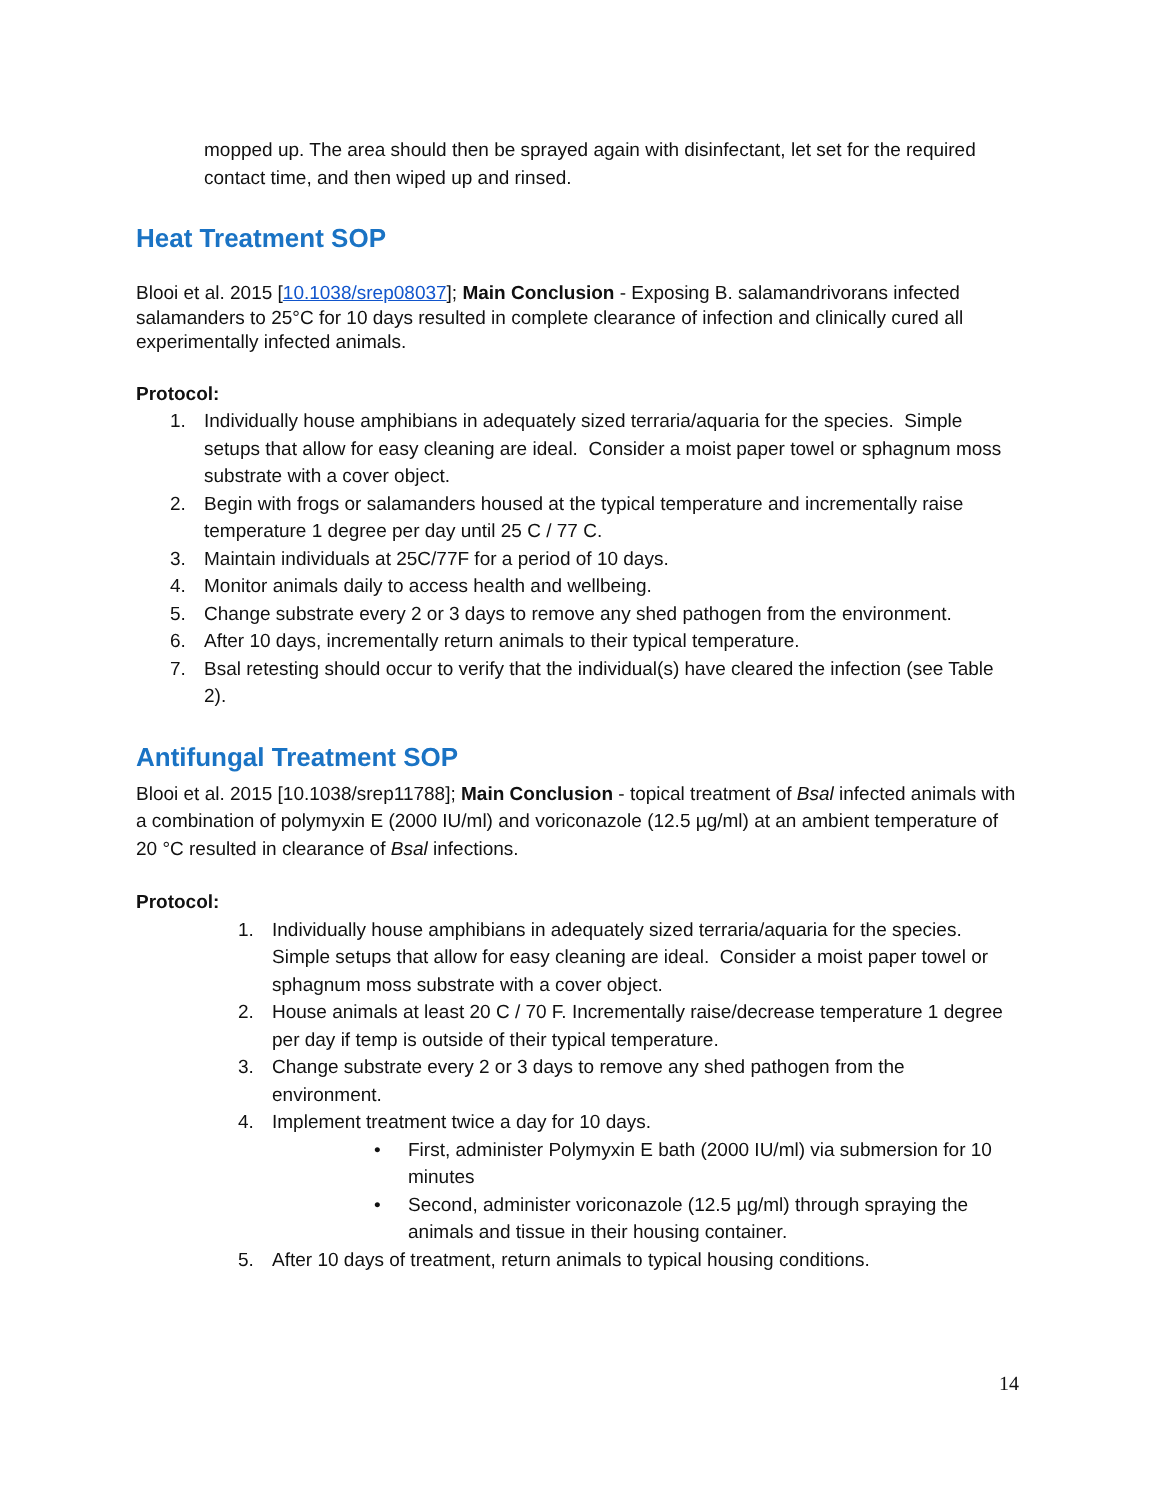mopped up. The area should then be sprayed again with disinfectant, let set for the required contact time, and then wiped up and rinsed.
Heat Treatment SOP
Blooi et al. 2015 [10.1038/srep08037]; Main Conclusion - Exposing B. salamandrivorans infected salamanders to 25°C for 10 days resulted in complete clearance of infection and clinically cured all experimentally infected animals.
Protocol:
1. Individually house amphibians in adequately sized terraria/aquaria for the species. Simple setups that allow for easy cleaning are ideal. Consider a moist paper towel or sphagnum moss substrate with a cover object.
2. Begin with frogs or salamanders housed at the typical temperature and incrementally raise temperature 1 degree per day until 25 C / 77 C.
3. Maintain individuals at 25C/77F for a period of 10 days.
4. Monitor animals daily to access health and wellbeing.
5. Change substrate every 2 or 3 days to remove any shed pathogen from the environment.
6. After 10 days, incrementally return animals to their typical temperature.
7. Bsal retesting should occur to verify that the individual(s) have cleared the infection (see Table 2).
Antifungal Treatment SOP
Blooi et al. 2015 [10.1038/srep11788]; Main Conclusion - topical treatment of Bsal infected animals with a combination of polymyxin E (2000 IU/ml) and voriconazole (12.5 µg/ml) at an ambient temperature of 20 °C resulted in clearance of Bsal infections.
Protocol:
1. Individually house amphibians in adequately sized terraria/aquaria for the species. Simple setups that allow for easy cleaning are ideal. Consider a moist paper towel or sphagnum moss substrate with a cover object.
2. House animals at least 20 C / 70 F. Incrementally raise/decrease temperature 1 degree per day if temp is outside of their typical temperature.
3. Change substrate every 2 or 3 days to remove any shed pathogen from the environment.
4. Implement treatment twice a day for 10 days.
• First, administer Polymyxin E bath (2000 IU/ml) via submersion for 10 minutes
• Second, administer voriconazole (12.5 µg/ml) through spraying the animals and tissue in their housing container.
5. After 10 days of treatment, return animals to typical housing conditions.
14